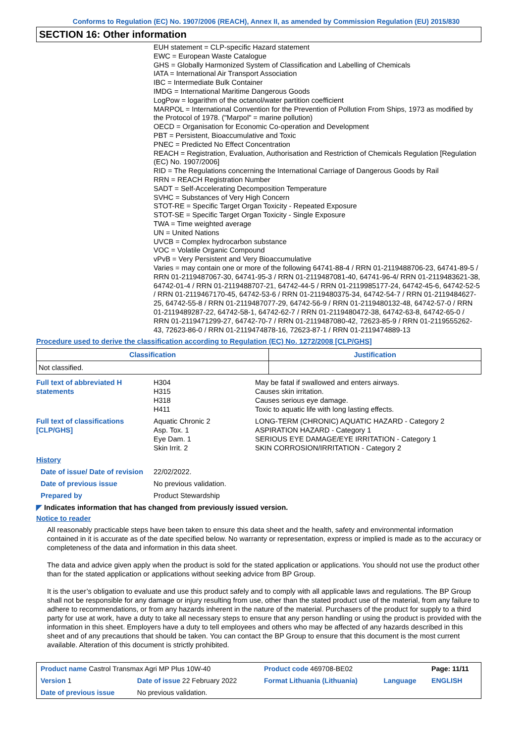Conforms to Regulation (EC) No. 1907/2006 (REACH), Annex II, as amended by Commission Regulation (EU) 2015/830
SECTION 16: Other information
EUH statement = CLP-specific Hazard statement
EWC = European Waste Catalogue
GHS = Globally Harmonized System of Classification and Labelling of Chemicals
IATA = International Air Transport Association
IBC = Intermediate Bulk Container
IMDG = International Maritime Dangerous Goods
LogPow = logarithm of the octanol/water partition coefficient
MARPOL = International Convention for the Prevention of Pollution From Ships, 1973 as modified by the Protocol of 1978. ("Marpol" = marine pollution)
OECD = Organisation for Economic Co-operation and Development
PBT = Persistent, Bioaccumulative and Toxic
PNEC = Predicted No Effect Concentration
REACH = Registration, Evaluation, Authorisation and Restriction of Chemicals Regulation [Regulation (EC) No. 1907/2006]
RID = The Regulations concerning the International Carriage of Dangerous Goods by Rail
RRN = REACH Registration Number
SADT = Self-Accelerating Decomposition Temperature
SVHC = Substances of Very High Concern
STOT-RE = Specific Target Organ Toxicity - Repeated Exposure
STOT-SE = Specific Target Organ Toxicity - Single Exposure
TWA = Time weighted average
UN = United Nations
UVCB = Complex hydrocarbon substance
VOC = Volatile Organic Compound
vPvB = Very Persistent and Very Bioaccumulative
Varies = may contain one or more of the following 64741-88-4 / RRN 01-2119488706-23, 64741-89-5 / RRN 01-2119487067-30, 64741-95-3 / RRN 01-2119487081-40, 64741-96-4/ RRN 01-2119483621-38, 64742-01-4 / RRN 01-2119488707-21, 64742-44-5 / RRN 01-2119985177-24, 64742-45-6, 64742-52-5 / RRN 01-2119467170-45, 64742-53-6 / RRN 01-2119480375-34, 64742-54-7 / RRN 01-2119484627-25, 64742-55-8 / RRN 01-2119487077-29, 64742-56-9 / RRN 01-2119480132-48, 64742-57-0 / RRN 01-2119489287-22, 64742-58-1, 64742-62-7 / RRN 01-2119480472-38, 64742-63-8, 64742-65-0 / RRN 01-2119471299-27, 64742-70-7 / RRN 01-2119487080-42, 72623-85-9 / RRN 01-2119555262-43, 72623-86-0 / RRN 01-2119474878-16, 72623-87-1 / RRN 01-2119474889-13
Procedure used to derive the classification according to Regulation (EC) No. 1272/2008 [CLP/GHS]
| Classification | Justification |
| --- | --- |
| Not classified. | |
| Full text of abbreviated H statements | H304 H315 H318 H411 | May be fatal if swallowed and enters airways. Causes skin irritation. Causes serious eye damage. Toxic to aquatic life with long lasting effects. |
| Full text of classifications [CLP/GHS] | Aquatic Chronic 2 Asp. Tox. 1 Eye Dam. 1 Skin Irrit. 2 | LONG-TERM (CHRONIC) AQUATIC HAZARD - Category 2 ASPIRATION HAZARD - Category 1 SERIOUS EYE DAMAGE/EYE IRRITATION - Category 1 SKIN CORROSION/IRRITATION - Category 2 |
| History | | |
| Date of issue/ Date of revision | 22/02/2022. | |
| Date of previous issue | No previous validation. | |
| Prepared by | Product Stewardship | |
◤ Indicates information that has changed from previously issued version.
Notice to reader
All reasonably practicable steps have been taken to ensure this data sheet and the health, safety and environmental information contained in it is accurate as of the date specified below. No warranty or representation, express or implied is made as to the accuracy or completeness of the data and information in this data sheet.
The data and advice given apply when the product is sold for the stated application or applications. You should not use the product other than for the stated application or applications without seeking advice from BP Group.
It is the user’s obligation to evaluate and use this product safely and to comply with all applicable laws and regulations. The BP Group shall not be responsible for any damage or injury resulting from use, other than the stated product use of the material, from any failure to adhere to recommendations, or from any hazards inherent in the nature of the material. Purchasers of the product for supply to a third party for use at work, have a duty to take all necessary steps to ensure that any person handling or using the product is provided with the information in this sheet. Employers have a duty to tell employees and others who may be affected of any hazards described in this sheet and of any precautions that should be taken. You can contact the BP Group to ensure that this document is the most current available. Alteration of this document is strictly prohibited.
| Product name Castrol Transmax Agri MP Plus 10W-40 | | Product code 469708-BE02 | | Page: 11/11 |
| Version 1 | Date of issue 22 February 2022 | Format Lithuania (Lithuania) | Language | ENGLISH |
| Date of previous issue | No previous validation. | | | |